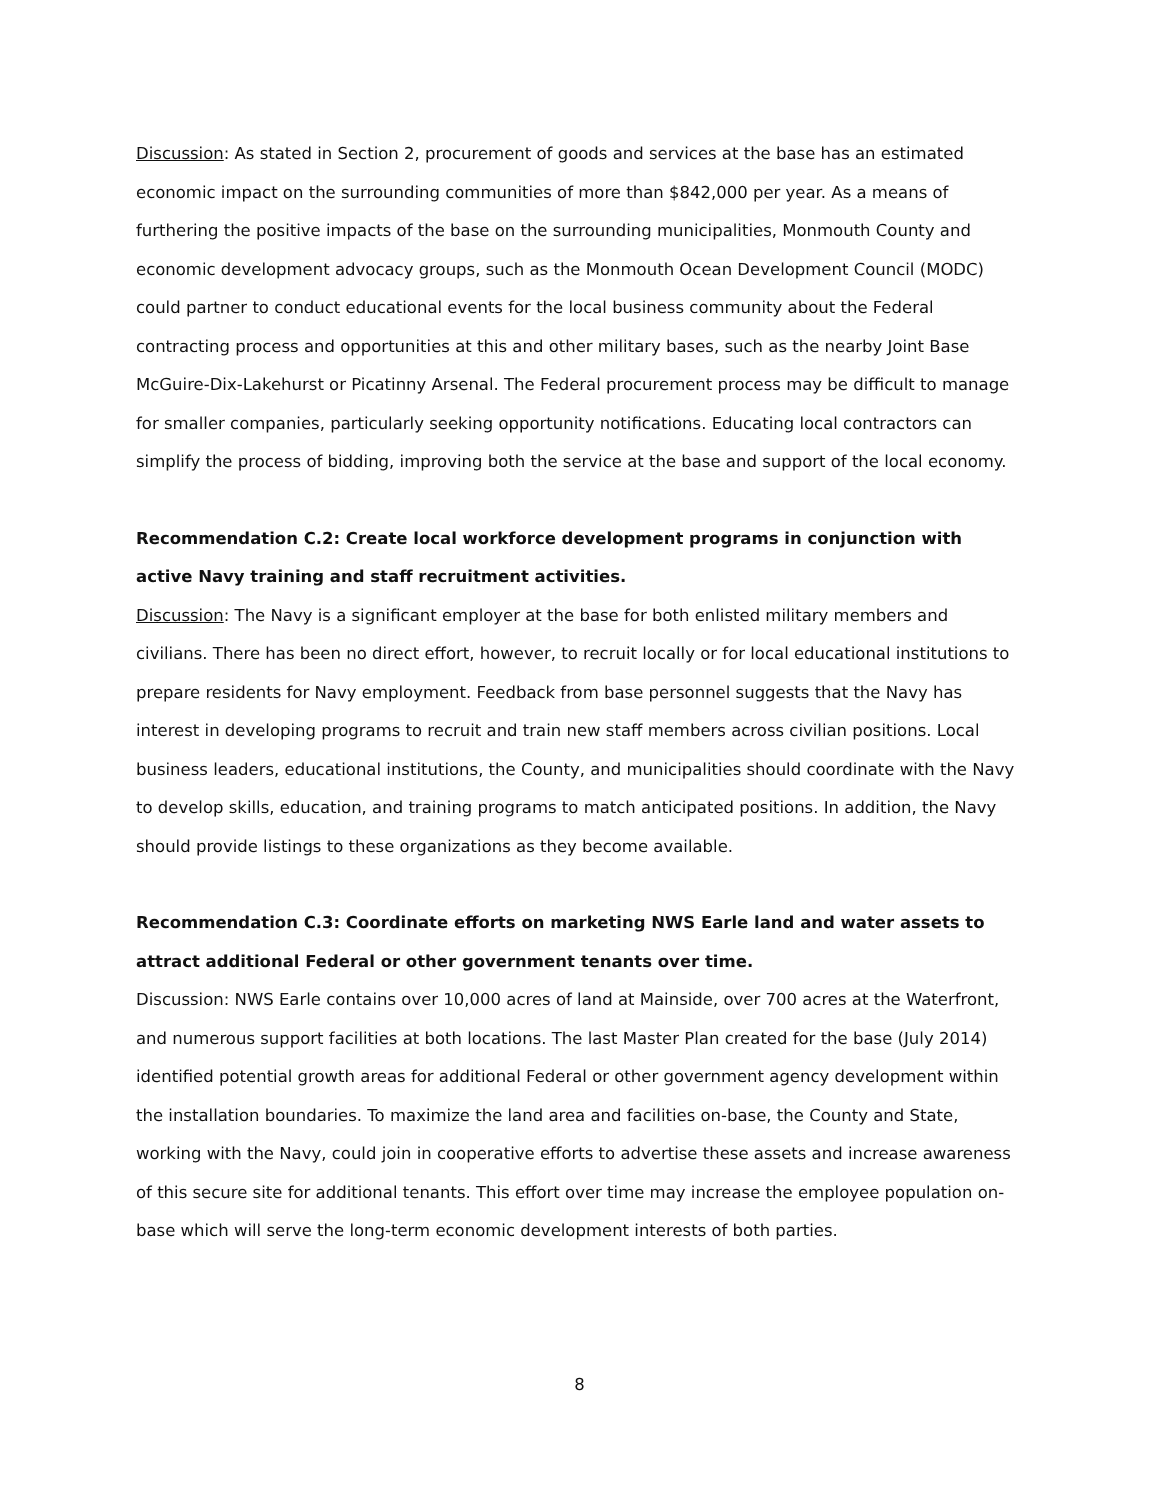Discussion: As stated in Section 2, procurement of goods and services at the base has an estimated economic impact on the surrounding communities of more than $842,000 per year. As a means of furthering the positive impacts of the base on the surrounding municipalities, Monmouth County and economic development advocacy groups, such as the Monmouth Ocean Development Council (MODC) could partner to conduct educational events for the local business community about the Federal contracting process and opportunities at this and other military bases, such as the nearby Joint Base McGuire-Dix-Lakehurst or Picatinny Arsenal. The Federal procurement process may be difficult to manage for smaller companies, particularly seeking opportunity notifications. Educating local contractors can simplify the process of bidding, improving both the service at the base and support of the local economy.
Recommendation C.2: Create local workforce development programs in conjunction with active Navy training and staff recruitment activities.
Discussion: The Navy is a significant employer at the base for both enlisted military members and civilians. There has been no direct effort, however, to recruit locally or for local educational institutions to prepare residents for Navy employment. Feedback from base personnel suggests that the Navy has interest in developing programs to recruit and train new staff members across civilian positions. Local business leaders, educational institutions, the County, and municipalities should coordinate with the Navy to develop skills, education, and training programs to match anticipated positions. In addition, the Navy should provide listings to these organizations as they become available.
Recommendation C.3: Coordinate efforts on marketing NWS Earle land and water assets to attract additional Federal or other government tenants over time.
Discussion: NWS Earle contains over 10,000 acres of land at Mainside, over 700 acres at the Waterfront, and numerous support facilities at both locations. The last Master Plan created for the base (July 2014) identified potential growth areas for additional Federal or other government agency development within the installation boundaries. To maximize the land area and facilities on-base, the County and State, working with the Navy, could join in cooperative efforts to advertise these assets and increase awareness of this secure site for additional tenants. This effort over time may increase the employee population on-base which will serve the long-term economic development interests of both parties.
8